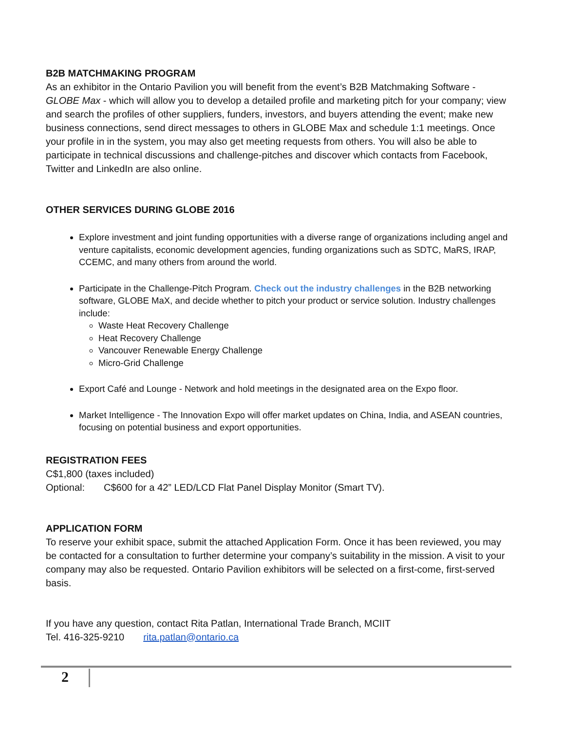B2B MATCHMAKING PROGRAM
As an exhibitor in the Ontario Pavilion you will benefit from the event’s B2B Matchmaking Software - GLOBE Max - which will allow you to develop a detailed profile and marketing pitch for your company; view and search the profiles of other suppliers, funders, investors, and buyers attending the event; make new business connections, send direct messages to others in GLOBE Max and schedule 1:1 meetings. Once your profile in in the system, you may also get meeting requests from others. You will also be able to participate in technical discussions and challenge-pitches and discover which contacts from Facebook, Twitter and LinkedIn are also online.
OTHER SERVICES DURING GLOBE 2016
Explore investment and joint funding opportunities with a diverse range of organizations including angel and venture capitalists, economic development agencies, funding organizations such as SDTC, MaRS, IRAP, CCEMC, and many others from around the world.
Participate in the Challenge-Pitch Program. Check out the industry challenges in the B2B networking software, GLOBE MaX, and decide whether to pitch your product or service solution. Industry challenges include:
Waste Heat Recovery Challenge
Heat Recovery Challenge
Vancouver Renewable Energy Challenge
Micro-Grid Challenge
Export Café and Lounge - Network and hold meetings in the designated area on the Expo floor.
Market Intelligence - The Innovation Expo will offer market updates on China, India, and ASEAN countries, focusing on potential business and export opportunities.
REGISTRATION FEES
C$1,800 (taxes included)
Optional: C$600 for a 42” LED/LCD Flat Panel Display Monitor (Smart TV).
APPLICATION FORM
To reserve your exhibit space, submit the attached Application Form. Once it has been reviewed, you may be contacted for a consultation to further determine your company’s suitability in the mission. A visit to your company may also be requested. Ontario Pavilion exhibitors will be selected on a first-come, first-served basis.
If you have any question, contact Rita Patlan, International Trade Branch, MCIIT
Tel. 416-325-9210 rita.patlan@ontario.ca
2